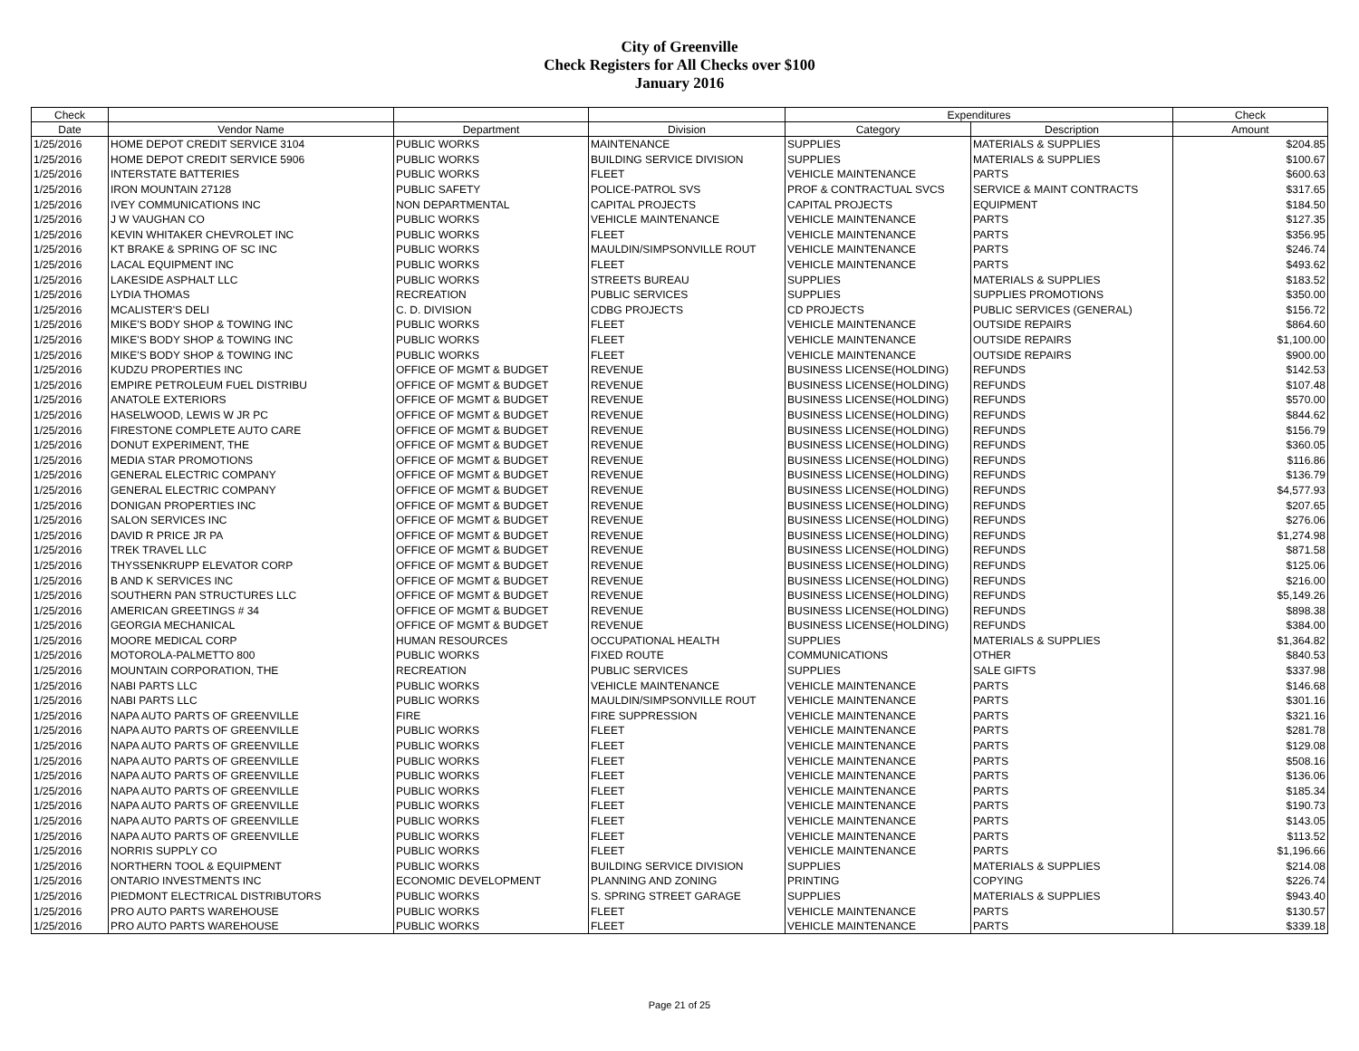City of Greenville
Check Registers for All Checks over $100
January 2016
| Check | | | | Expenditures | | Check |
| --- | --- | --- | --- | --- | --- | --- |
| Date | Vendor Name | Department | Division | Category | Description | Amount |
| 1/25/2016 | HOME DEPOT CREDIT SERVICE 3104 | PUBLIC WORKS | MAINTENANCE | SUPPLIES | MATERIALS & SUPPLIES | $204.85 |
| 1/25/2016 | HOME DEPOT CREDIT SERVICE 5906 | PUBLIC WORKS | BUILDING SERVICE DIVISION | SUPPLIES | MATERIALS & SUPPLIES | $100.67 |
| 1/25/2016 | INTERSTATE BATTERIES | PUBLIC WORKS | FLEET | VEHICLE MAINTENANCE | PARTS | $600.63 |
| 1/25/2016 | IRON MOUNTAIN 27128 | PUBLIC SAFETY | POLICE-PATROL SVS | PROF & CONTRACTUAL SVCS | SERVICE & MAINT CONTRACTS | $317.65 |
| 1/25/2016 | IVEY COMMUNICATIONS INC | NON DEPARTMENTAL | CAPITAL PROJECTS | CAPITAL PROJECTS | EQUIPMENT | $184.50 |
| 1/25/2016 | J W VAUGHAN CO | PUBLIC WORKS | VEHICLE MAINTENANCE | VEHICLE MAINTENANCE | PARTS | $127.35 |
| 1/25/2016 | KEVIN WHITAKER CHEVROLET INC | PUBLIC WORKS | FLEET | VEHICLE MAINTENANCE | PARTS | $356.95 |
| 1/25/2016 | KT BRAKE & SPRING OF SC INC | PUBLIC WORKS | MAULDIN/SIMPSONVILLE ROUT | VEHICLE MAINTENANCE | PARTS | $246.74 |
| 1/25/2016 | LACAL EQUIPMENT INC | PUBLIC WORKS | FLEET | VEHICLE MAINTENANCE | PARTS | $493.62 |
| 1/25/2016 | LAKESIDE ASPHALT LLC | PUBLIC WORKS | STREETS BUREAU | SUPPLIES | MATERIALS & SUPPLIES | $183.52 |
| 1/25/2016 | LYDIA THOMAS | RECREATION | PUBLIC SERVICES | SUPPLIES | SUPPLIES PROMOTIONS | $350.00 |
| 1/25/2016 | MCALISTER'S DELI | C. D. DIVISION | CDBG PROJECTS | CD PROJECTS | PUBLIC SERVICES (GENERAL) | $156.72 |
| 1/25/2016 | MIKE'S BODY SHOP & TOWING INC | PUBLIC WORKS | FLEET | VEHICLE MAINTENANCE | OUTSIDE REPAIRS | $864.60 |
| 1/25/2016 | MIKE'S BODY SHOP & TOWING INC | PUBLIC WORKS | FLEET | VEHICLE MAINTENANCE | OUTSIDE REPAIRS | $1,100.00 |
| 1/25/2016 | MIKE'S BODY SHOP & TOWING INC | PUBLIC WORKS | FLEET | VEHICLE MAINTENANCE | OUTSIDE REPAIRS | $900.00 |
| 1/25/2016 | KUDZU PROPERTIES INC | OFFICE OF MGMT & BUDGET | REVENUE | BUSINESS LICENSE(HOLDING) | REFUNDS | $142.53 |
| 1/25/2016 | EMPIRE PETROLEUM FUEL DISTRIBU | OFFICE OF MGMT & BUDGET | REVENUE | BUSINESS LICENSE(HOLDING) | REFUNDS | $107.48 |
| 1/25/2016 | ANATOLE EXTERIORS | OFFICE OF MGMT & BUDGET | REVENUE | BUSINESS LICENSE(HOLDING) | REFUNDS | $570.00 |
| 1/25/2016 | HASELWOOD, LEWIS W JR PC | OFFICE OF MGMT & BUDGET | REVENUE | BUSINESS LICENSE(HOLDING) | REFUNDS | $844.62 |
| 1/25/2016 | FIRESTONE COMPLETE AUTO CARE | OFFICE OF MGMT & BUDGET | REVENUE | BUSINESS LICENSE(HOLDING) | REFUNDS | $156.79 |
| 1/25/2016 | DONUT EXPERIMENT, THE | OFFICE OF MGMT & BUDGET | REVENUE | BUSINESS LICENSE(HOLDING) | REFUNDS | $360.05 |
| 1/25/2016 | MEDIA STAR PROMOTIONS | OFFICE OF MGMT & BUDGET | REVENUE | BUSINESS LICENSE(HOLDING) | REFUNDS | $116.86 |
| 1/25/2016 | GENERAL ELECTRIC COMPANY | OFFICE OF MGMT & BUDGET | REVENUE | BUSINESS LICENSE(HOLDING) | REFUNDS | $136.79 |
| 1/25/2016 | GENERAL ELECTRIC COMPANY | OFFICE OF MGMT & BUDGET | REVENUE | BUSINESS LICENSE(HOLDING) | REFUNDS | $4,577.93 |
| 1/25/2016 | DONIGAN PROPERTIES INC | OFFICE OF MGMT & BUDGET | REVENUE | BUSINESS LICENSE(HOLDING) | REFUNDS | $207.65 |
| 1/25/2016 | SALON SERVICES INC | OFFICE OF MGMT & BUDGET | REVENUE | BUSINESS LICENSE(HOLDING) | REFUNDS | $276.06 |
| 1/25/2016 | DAVID R PRICE JR PA | OFFICE OF MGMT & BUDGET | REVENUE | BUSINESS LICENSE(HOLDING) | REFUNDS | $1,274.98 |
| 1/25/2016 | TREK TRAVEL LLC | OFFICE OF MGMT & BUDGET | REVENUE | BUSINESS LICENSE(HOLDING) | REFUNDS | $871.58 |
| 1/25/2016 | THYSSENKRUPP ELEVATOR CORP | OFFICE OF MGMT & BUDGET | REVENUE | BUSINESS LICENSE(HOLDING) | REFUNDS | $125.06 |
| 1/25/2016 | B AND K SERVICES INC | OFFICE OF MGMT & BUDGET | REVENUE | BUSINESS LICENSE(HOLDING) | REFUNDS | $216.00 |
| 1/25/2016 | SOUTHERN PAN STRUCTURES LLC | OFFICE OF MGMT & BUDGET | REVENUE | BUSINESS LICENSE(HOLDING) | REFUNDS | $5,149.26 |
| 1/25/2016 | AMERICAN GREETINGS # 34 | OFFICE OF MGMT & BUDGET | REVENUE | BUSINESS LICENSE(HOLDING) | REFUNDS | $898.38 |
| 1/25/2016 | GEORGIA MECHANICAL | OFFICE OF MGMT & BUDGET | REVENUE | BUSINESS LICENSE(HOLDING) | REFUNDS | $384.00 |
| 1/25/2016 | MOORE MEDICAL CORP | HUMAN RESOURCES | OCCUPATIONAL HEALTH | SUPPLIES | MATERIALS & SUPPLIES | $1,364.82 |
| 1/25/2016 | MOTOROLA-PALMETTO 800 | PUBLIC WORKS | FIXED ROUTE | COMMUNICATIONS | OTHER | $840.53 |
| 1/25/2016 | MOUNTAIN CORPORATION, THE | RECREATION | PUBLIC SERVICES | SUPPLIES | SALE GIFTS | $337.98 |
| 1/25/2016 | NABI PARTS LLC | PUBLIC WORKS | VEHICLE MAINTENANCE | VEHICLE MAINTENANCE | PARTS | $146.68 |
| 1/25/2016 | NABI PARTS LLC | PUBLIC WORKS | MAULDIN/SIMPSONVILLE ROUT | VEHICLE MAINTENANCE | PARTS | $301.16 |
| 1/25/2016 | NAPA AUTO PARTS OF GREENVILLE | FIRE | FIRE SUPPRESSION | VEHICLE MAINTENANCE | PARTS | $321.16 |
| 1/25/2016 | NAPA AUTO PARTS OF GREENVILLE | PUBLIC WORKS | FLEET | VEHICLE MAINTENANCE | PARTS | $281.78 |
| 1/25/2016 | NAPA AUTO PARTS OF GREENVILLE | PUBLIC WORKS | FLEET | VEHICLE MAINTENANCE | PARTS | $129.08 |
| 1/25/2016 | NAPA AUTO PARTS OF GREENVILLE | PUBLIC WORKS | FLEET | VEHICLE MAINTENANCE | PARTS | $508.16 |
| 1/25/2016 | NAPA AUTO PARTS OF GREENVILLE | PUBLIC WORKS | FLEET | VEHICLE MAINTENANCE | PARTS | $136.06 |
| 1/25/2016 | NAPA AUTO PARTS OF GREENVILLE | PUBLIC WORKS | FLEET | VEHICLE MAINTENANCE | PARTS | $185.34 |
| 1/25/2016 | NAPA AUTO PARTS OF GREENVILLE | PUBLIC WORKS | FLEET | VEHICLE MAINTENANCE | PARTS | $190.73 |
| 1/25/2016 | NAPA AUTO PARTS OF GREENVILLE | PUBLIC WORKS | FLEET | VEHICLE MAINTENANCE | PARTS | $143.05 |
| 1/25/2016 | NAPA AUTO PARTS OF GREENVILLE | PUBLIC WORKS | FLEET | VEHICLE MAINTENANCE | PARTS | $113.52 |
| 1/25/2016 | NORRIS SUPPLY CO | PUBLIC WORKS | FLEET | VEHICLE MAINTENANCE | PARTS | $1,196.66 |
| 1/25/2016 | NORTHERN TOOL & EQUIPMENT | PUBLIC WORKS | BUILDING SERVICE DIVISION | SUPPLIES | MATERIALS & SUPPLIES | $214.08 |
| 1/25/2016 | ONTARIO INVESTMENTS INC | ECONOMIC DEVELOPMENT | PLANNING AND ZONING | PRINTING | COPYING | $226.74 |
| 1/25/2016 | PIEDMONT ELECTRICAL DISTRIBUTORS | PUBLIC WORKS | S. SPRING STREET GARAGE | SUPPLIES | MATERIALS & SUPPLIES | $943.40 |
| 1/25/2016 | PRO AUTO PARTS WAREHOUSE | PUBLIC WORKS | FLEET | VEHICLE MAINTENANCE | PARTS | $130.57 |
| 1/25/2016 | PRO AUTO PARTS WAREHOUSE | PUBLIC WORKS | FLEET | VEHICLE MAINTENANCE | PARTS | $339.18 |
Page 21 of 25